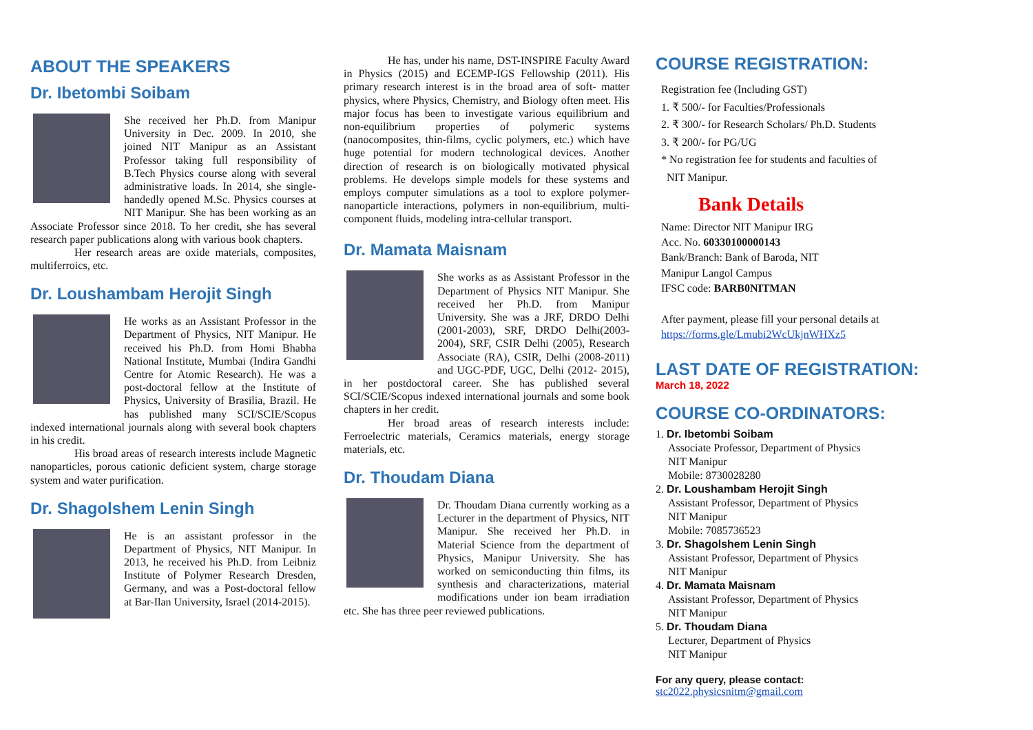ABOUT THE SPEAKERS
Dr. Ibetombi Soibam
She received her Ph.D. from Manipur University in Dec. 2009. In 2010, she joined NIT Manipur as an Assistant Professor taking full responsibility of B.Tech Physics course along with several administrative loads. In 2014, she single-handedly opened M.Sc. Physics courses at NIT Manipur. She has been working as an Associate Professor since 2018. To her credit, she has several research paper publications along with various book chapters.
Her research areas are oxide materials, composites, multiferroics, etc.
Dr. Loushambam Herojit Singh
He works as an Assistant Professor in the Department of Physics, NIT Manipur. He received his Ph.D. from Homi Bhabha National Institute, Mumbai (Indira Gandhi Centre for Atomic Research). He was a post-doctoral fellow at the Institute of Physics, University of Brasilia, Brazil. He has published many SCI/SCIE/Scopus indexed international journals along with several book chapters in his credit.
His broad areas of research interests include Magnetic nanoparticles, porous cationic deficient system, charge storage system and water purification.
Dr. Shagolshem Lenin Singh
He is an assistant professor in the Department of Physics, NIT Manipur. In 2013, he received his Ph.D. from Leibniz Institute of Polymer Research Dresden, Germany, and was a Post-doctoral fellow at Bar-Ilan University, Israel (2014-2015).
He has, under his name, DST-INSPIRE Faculty Award in Physics (2015) and ECEMP-IGS Fellowship (2011). His primary research interest is in the broad area of soft- matter physics, where Physics, Chemistry, and Biology often meet. His major focus has been to investigate various equilibrium and non-equilibrium properties of polymeric systems (nanocomposites, thin-films, cyclic polymers, etc.) which have huge potential for modern technological devices. Another direction of research is on biologically motivated physical problems. He develops simple models for these systems and employs computer simulations as a tool to explore polymer-nanoparticle interactions, polymers in non-equilibrium, multi-component fluids, modeling intra-cellular transport.
Dr. Mamata Maisnam
She works as as Assistant Professor in the Department of Physics NIT Manipur. She received her Ph.D. from Manipur University. She was a JRF, DRDO Delhi (2001-2003), SRF, DRDO Delhi(2003-2004), SRF, CSIR Delhi (2005), Research Associate (RA), CSIR, Delhi (2008-2011) and UGC-PDF, UGC, Delhi (2012- 2015), in her postdoctoral career. She has published several SCI/SCIE/Scopus indexed international journals and some book chapters in her credit.
Her broad areas of research interests include: Ferroelectric materials, Ceramics materials, energy storage materials, etc.
Dr. Thoudam Diana
Dr. Thoudam Diana currently working as a Lecturer in the department of Physics, NIT Manipur. She received her Ph.D. in Material Science from the department of Physics, Manipur University. She has worked on semiconducting thin films, its synthesis and characterizations, material modifications under ion beam irradiation etc. She has three peer reviewed publications.
COURSE REGISTRATION:
Registration fee (Including GST)
1. ₹ 500/- for Faculties/Professionals
2. ₹ 300/- for Research Scholars/ Ph.D. Students
3. ₹ 200/- for PG/UG
* No registration fee for students and faculties of
NIT Manipur.
Bank Details
Name: Director NIT Manipur IRG
Acc. No. 60330100000143
Bank/Branch: Bank of Baroda, NIT
Manipur Langol Campus
IFSC code: BARB0NITMAN
After payment, please fill your personal details at
https://forms.gle/Lmubi2WcUkjnWHXz5
LAST DATE OF REGISTRATION:
March 18, 2022
COURSE CO-ORDINATORS:
1. Dr. Ibetombi Soibam
Associate Professor, Department of Physics
NIT Manipur
Mobile: 8730028280
2. Dr. Loushambam Herojit Singh
Assistant Professor, Department of Physics
NIT Manipur
Mobile: 7085736523
3. Dr. Shagolshem Lenin Singh
Assistant Professor, Department of Physics
NIT Manipur
4. Dr. Mamata Maisnam
Assistant Professor, Department of Physics
NIT Manipur
5. Dr. Thoudam Diana
Lecturer, Department of Physics
NIT Manipur
For any query, please contact:
stc2022.physicsnitm@gmail.com